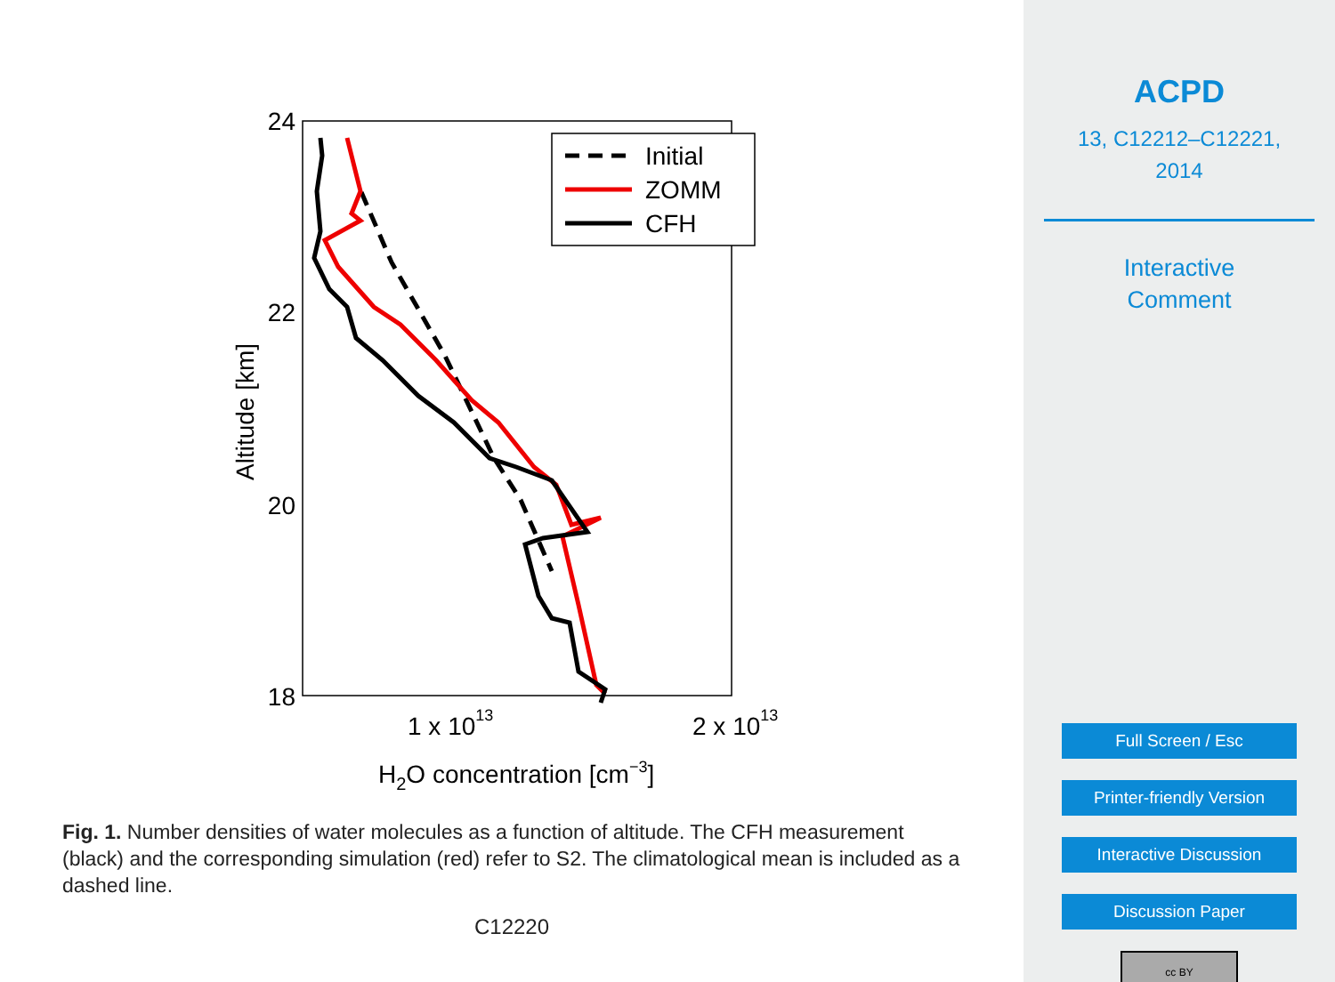24
22
20
18
1 x 1013
2 x 1013
H2O concentration [cm−3]
Altitude [km]
Initial
ZOMM
CFH
Fig. 1. Number densities of water molecules as a function of altitude. The CFH measurement (black) and the corresponding simulation (red) refer to S2. The climatological mean is included as a dashed line.
C12220
ACPD
13, C12212–C12221,
2014
Interactive
Comment
Full Screen / Esc
Printer-friendly Version
Interactive Discussion
Discussion Paper
cc BY